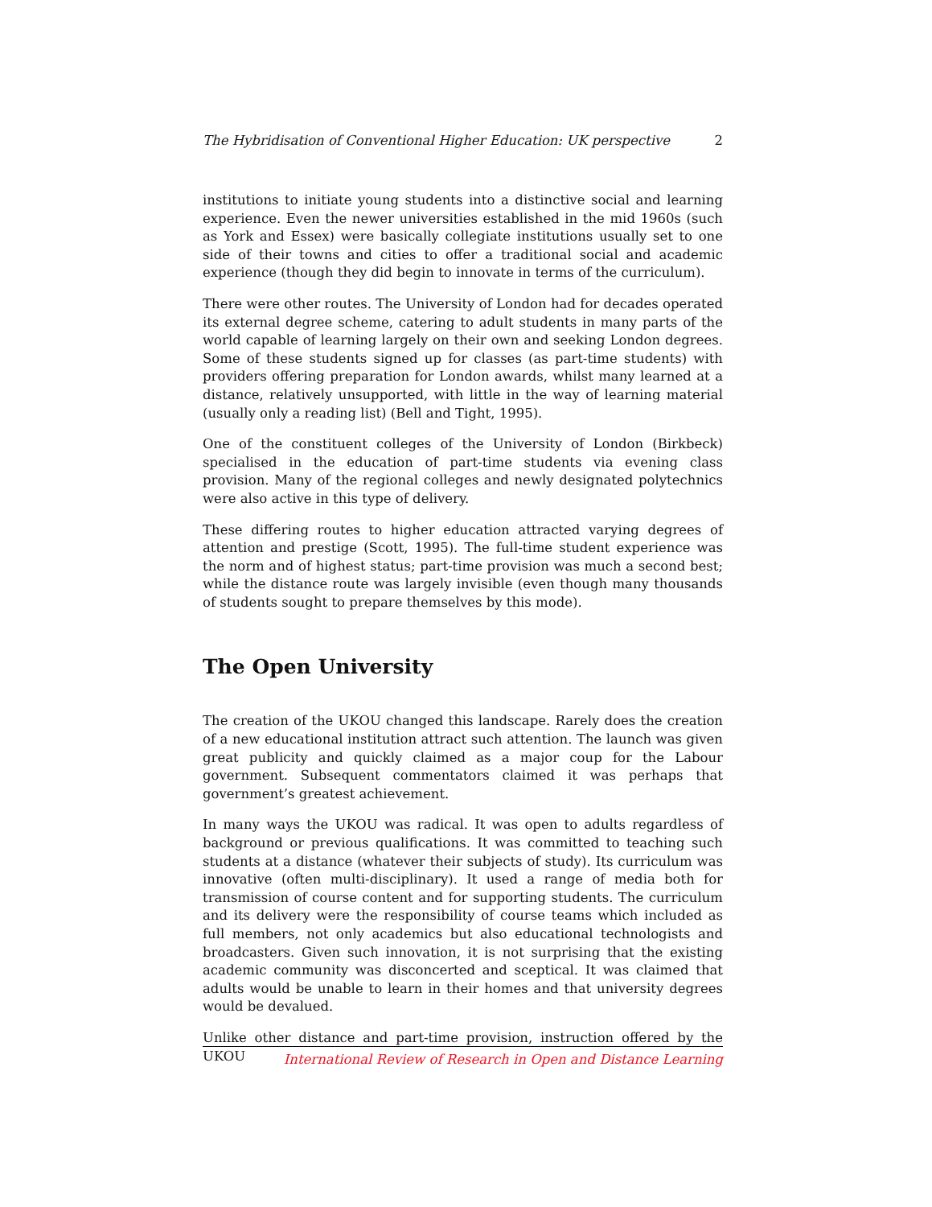The Hybridisation of Conventional Higher Education: UK perspective 2
institutions to initiate young students into a distinctive social and learning experience. Even the newer universities established in the mid 1960s (such as York and Essex) were basically collegiate institutions usually set to one side of their towns and cities to offer a traditional social and academic experience (though they did begin to innovate in terms of the curriculum).
There were other routes. The University of London had for decades operated its external degree scheme, catering to adult students in many parts of the world capable of learning largely on their own and seeking London degrees. Some of these students signed up for classes (as part-time students) with providers offering preparation for London awards, whilst many learned at a distance, relatively unsupported, with little in the way of learning material (usually only a reading list) (Bell and Tight, 1995).
One of the constituent colleges of the University of London (Birkbeck) specialised in the education of part-time students via evening class provision. Many of the regional colleges and newly designated polytechnics were also active in this type of delivery.
These differing routes to higher education attracted varying degrees of attention and prestige (Scott, 1995). The full-time student experience was the norm and of highest status; part-time provision was much a second best; while the distance route was largely invisible (even though many thousands of students sought to prepare themselves by this mode).
The Open University
The creation of the UKOU changed this landscape. Rarely does the creation of a new educational institution attract such attention. The launch was given great publicity and quickly claimed as a major coup for the Labour government. Subsequent commentators claimed it was perhaps that government’s greatest achievement.
In many ways the UKOU was radical. It was open to adults regardless of background or previous qualifications. It was committed to teaching such students at a distance (whatever their subjects of study). Its curriculum was innovative (often multi-disciplinary). It used a range of media both for transmission of course content and for supporting students. The curriculum and its delivery were the responsibility of course teams which included as full members, not only academics but also educational technologists and broadcasters. Given such innovation, it is not surprising that the existing academic community was disconcerted and sceptical. It was claimed that adults would be unable to learn in their homes and that university degrees would be devalued.
Unlike other distance and part-time provision, instruction offered by the UKOU
International Review of Research in Open and Distance Learning